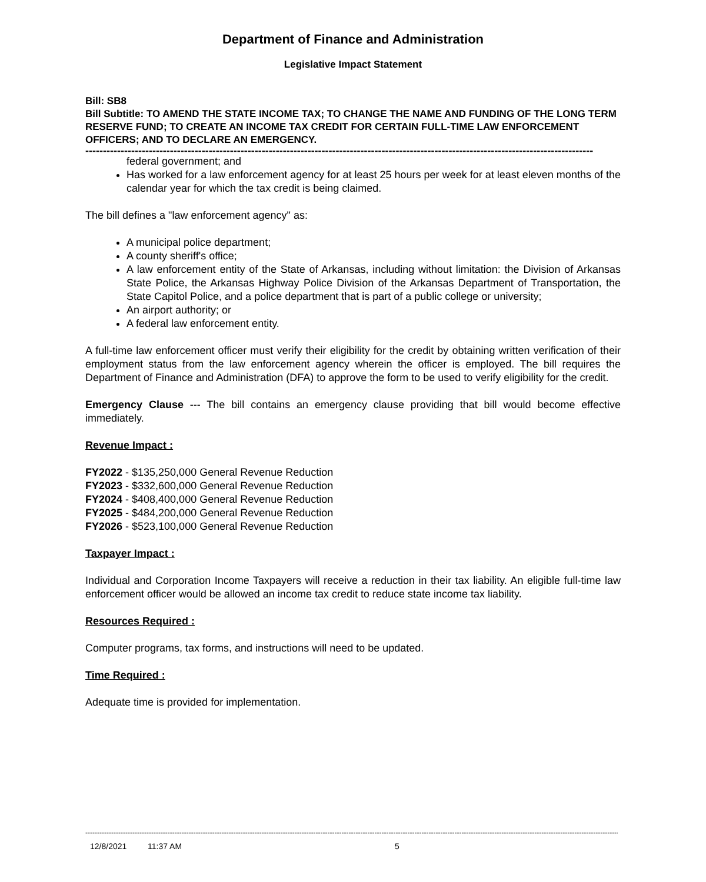Department of Finance and Administration
Legislative Impact Statement
Bill: SB8
Bill Subtitle: TO AMEND THE STATE INCOME TAX; TO CHANGE THE NAME AND FUNDING OF THE LONG TERM RESERVE FUND; TO CREATE AN INCOME TAX CREDIT FOR CERTAIN FULL-TIME LAW ENFORCEMENT OFFICERS; AND TO DECLARE AN EMERGENCY.
------------------------------------------------------------------------------------------------------------------------------------------------
federal government; and
Has worked for a law enforcement agency for at least 25 hours per week for at least eleven months of the calendar year for which the tax credit is being claimed.
The bill defines a "law enforcement agency" as:
A municipal police department;
A county sheriff's office;
A law enforcement entity of the State of Arkansas, including without limitation: the Division of Arkansas State Police, the Arkansas Highway Police Division of the Arkansas Department of Transportation, the State Capitol Police, and a police department that is part of a public college or university;
An airport authority; or
A federal law enforcement entity.
A full-time law enforcement officer must verify their eligibility for the credit by obtaining written verification of their employment status from the law enforcement agency wherein the officer is employed. The bill requires the Department of Finance and Administration (DFA) to approve the form to be used to verify eligibility for the credit.
Emergency Clause --- The bill contains an emergency clause providing that bill would become effective immediately.
Revenue Impact :
FY2022 - $135,250,000 General Revenue Reduction
FY2023 - $332,600,000 General Revenue Reduction
FY2024 - $408,400,000 General Revenue Reduction
FY2025 - $484,200,000 General Revenue Reduction
FY2026 - $523,100,000 General Revenue Reduction
Taxpayer Impact :
Individual and Corporation Income Taxpayers will receive a reduction in their tax liability. An eligible full-time law enforcement officer would be allowed an income tax credit to reduce state income tax liability.
Resources Required :
Computer programs, tax forms, and instructions will need to be updated.
Time Required :
Adequate time is provided for implementation.
--------------------------------------------------------------------------------------------------------------------------------------------------------------------------------------------------------------------------------------------
12/8/2021 11:37 AM 5